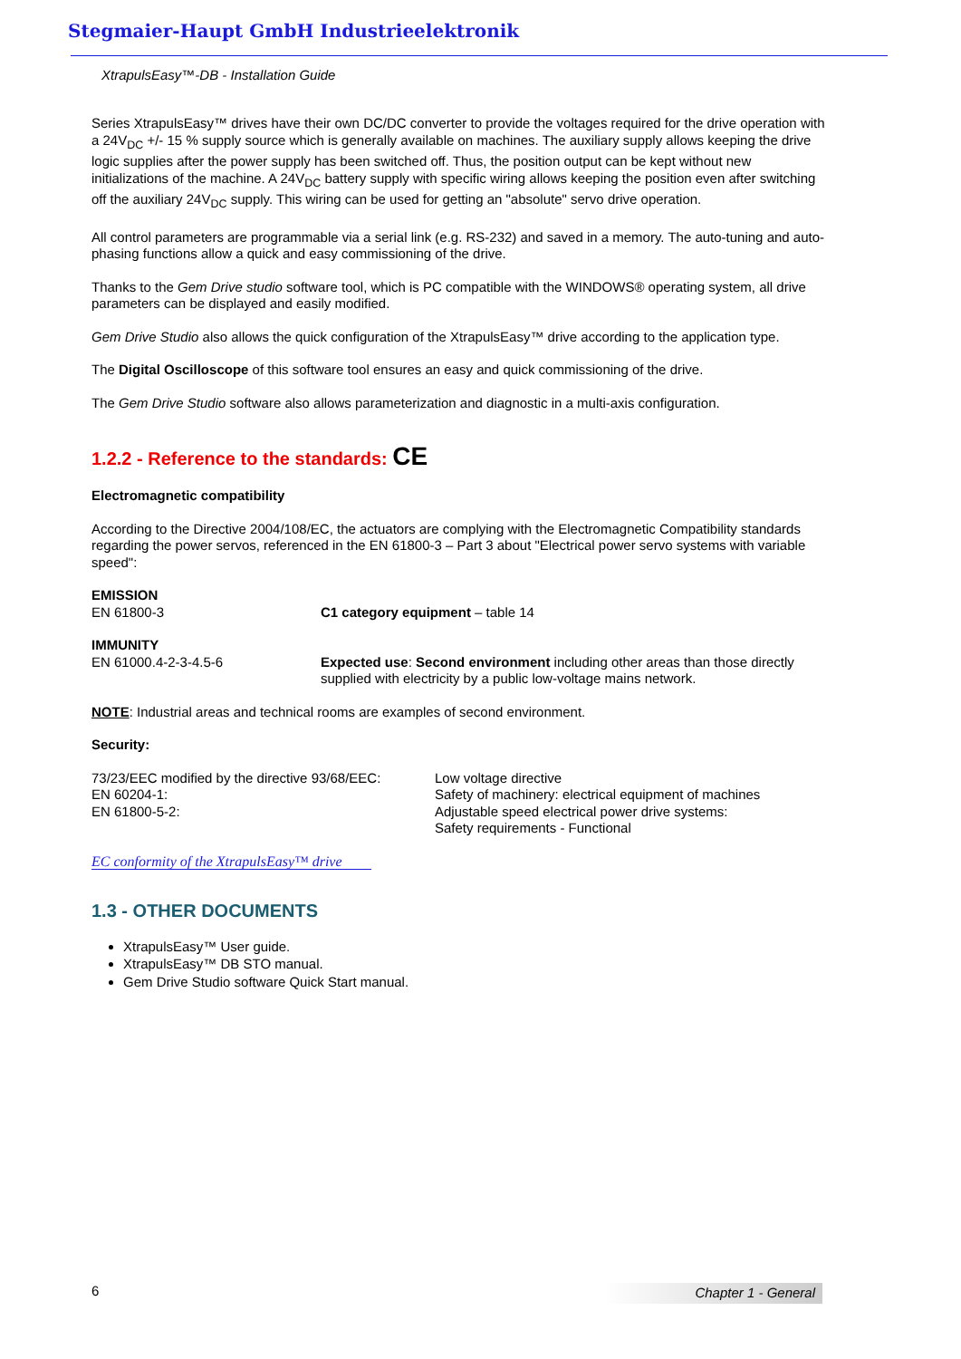Stegmaier-Haupt GmbH Industrieelektronik
XtrapulsEasy™-DB - Installation Guide
Series XtrapulsEasy™ drives have their own DC/DC converter to provide the voltages required for the drive operation with a 24V<sub>DC</sub> +/- 15 % supply source which is generally available on machines. The auxiliary supply allows keeping the drive logic supplies after the power supply has been switched off. Thus, the position output can be kept without new initializations of the machine. A 24V<sub>DC</sub> battery supply with specific wiring allows keeping the position even after switching off the auxiliary 24V<sub>DC</sub> supply. This wiring can be used for getting an "absolute" servo drive operation.
All control parameters are programmable via a serial link (e.g. RS-232) and saved in a memory. The auto-tuning and auto-phasing functions allow a quick and easy commissioning of the drive.
Thanks to the Gem Drive studio software tool, which is PC compatible with the WINDOWS® operating system, all drive parameters can be displayed and easily modified.
Gem Drive Studio also allows the quick configuration of the XtrapulsEasy™ drive according to the application type.
The Digital Oscilloscope of this software tool ensures an easy and quick commissioning of the drive.
The Gem Drive Studio software also allows parameterization and diagnostic in a multi-axis configuration.
1.2.2 - Reference to the standards: CE
Electromagnetic compatibility
According to the Directive 2004/108/EC, the actuators are complying with the Electromagnetic Compatibility standards regarding the power servos, referenced in the EN 61800-3 – Part 3 about "Electrical power servo systems with variable speed":
EMISSION
EN 61800-3 C1 category equipment – table 14
IMMUNITY
EN 61000.4-2-3-4.5-6 Expected use: Second environment including other areas than those directly supplied with electricity by a public low-voltage mains network.
NOTE: Industrial areas and technical rooms are examples of second environment.
Security:
73/23/EEC modified by the directive 93/68/EEC:
EN 60204-1:
EN 61800-5-2:
Low voltage directive
Safety of machinery: electrical equipment of machines
Adjustable speed electrical power drive systems:
Safety requirements - Functional
EC conformity of the XtrapulsEasy™ drive
1.3 - OTHER DOCUMENTS
XtrapulsEasy™ User guide.
XtrapulsEasy™ DB STO manual.
Gem Drive Studio software Quick Start manual.
6 Chapter 1 - General